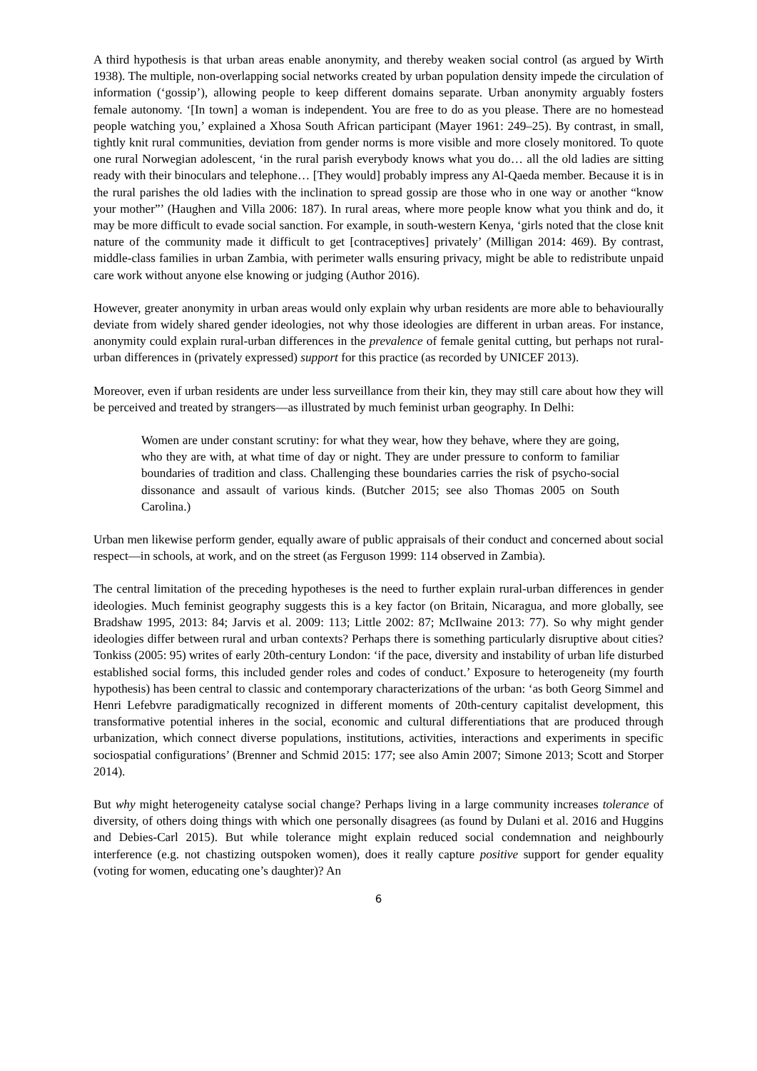A third hypothesis is that urban areas enable anonymity, and thereby weaken social control (as argued by Wirth 1938). The multiple, non-overlapping social networks created by urban population density impede the circulation of information (‘gossip’), allowing people to keep different domains separate. Urban anonymity arguably fosters female autonomy. ‘[In town] a woman is independent. You are free to do as you please. There are no homestead people watching you,’ explained a Xhosa South African participant (Mayer 1961: 249–25). By contrast, in small, tightly knit rural communities, deviation from gender norms is more visible and more closely monitored. To quote one rural Norwegian adolescent, ‘in the rural parish everybody knows what you do… all the old ladies are sitting ready with their binoculars and telephone… [They would] probably impress any Al-Qaeda member. Because it is in the rural parishes the old ladies with the inclination to spread gossip are those who in one way or another “know your mother”’ (Haughen and Villa 2006: 187). In rural areas, where more people know what you think and do, it may be more difficult to evade social sanction. For example, in south-western Kenya, ‘girls noted that the close knit nature of the community made it difficult to get [contraceptives] privately’ (Milligan 2014: 469). By contrast, middle-class families in urban Zambia, with perimeter walls ensuring privacy, might be able to redistribute unpaid care work without anyone else knowing or judging (Author 2016).
However, greater anonymity in urban areas would only explain why urban residents are more able to behaviourally deviate from widely shared gender ideologies, not why those ideologies are different in urban areas. For instance, anonymity could explain rural-urban differences in the prevalence of female genital cutting, but perhaps not rural-urban differences in (privately expressed) support for this practice (as recorded by UNICEF 2013).
Moreover, even if urban residents are under less surveillance from their kin, they may still care about how they will be perceived and treated by strangers—as illustrated by much feminist urban geography. In Delhi:
Women are under constant scrutiny: for what they wear, how they behave, where they are going, who they are with, at what time of day or night. They are under pressure to conform to familiar boundaries of tradition and class. Challenging these boundaries carries the risk of psycho-social dissonance and assault of various kinds. (Butcher 2015; see also Thomas 2005 on South Carolina.)
Urban men likewise perform gender, equally aware of public appraisals of their conduct and concerned about social respect—in schools, at work, and on the street (as Ferguson 1999: 114 observed in Zambia).
The central limitation of the preceding hypotheses is the need to further explain rural-urban differences in gender ideologies. Much feminist geography suggests this is a key factor (on Britain, Nicaragua, and more globally, see Bradshaw 1995, 2013: 84; Jarvis et al. 2009: 113; Little 2002: 87; McIlwaine 2013: 77). So why might gender ideologies differ between rural and urban contexts? Perhaps there is something particularly disruptive about cities? Tonkiss (2005: 95) writes of early 20th-century London: ‘if the pace, diversity and instability of urban life disturbed established social forms, this included gender roles and codes of conduct.’ Exposure to heterogeneity (my fourth hypothesis) has been central to classic and contemporary characterizations of the urban: ‘as both Georg Simmel and Henri Lefebvre paradigmatically recognized in different moments of 20th-century capitalist development, this transformative potential inheres in the social, economic and cultural differentiations that are produced through urbanization, which connect diverse populations, institutions, activities, interactions and experiments in specific sociospatial configurations’ (Brenner and Schmid 2015: 177; see also Amin 2007; Simone 2013; Scott and Storper 2014).
But why might heterogeneity catalyse social change? Perhaps living in a large community increases tolerance of diversity, of others doing things with which one personally disagrees (as found by Dulani et al. 2016 and Huggins and Debies-Carl 2015). But while tolerance might explain reduced social condemnation and neighbourly interference (e.g. not chastizing outspoken women), does it really capture positive support for gender equality (voting for women, educating one’s daughter)? An
6